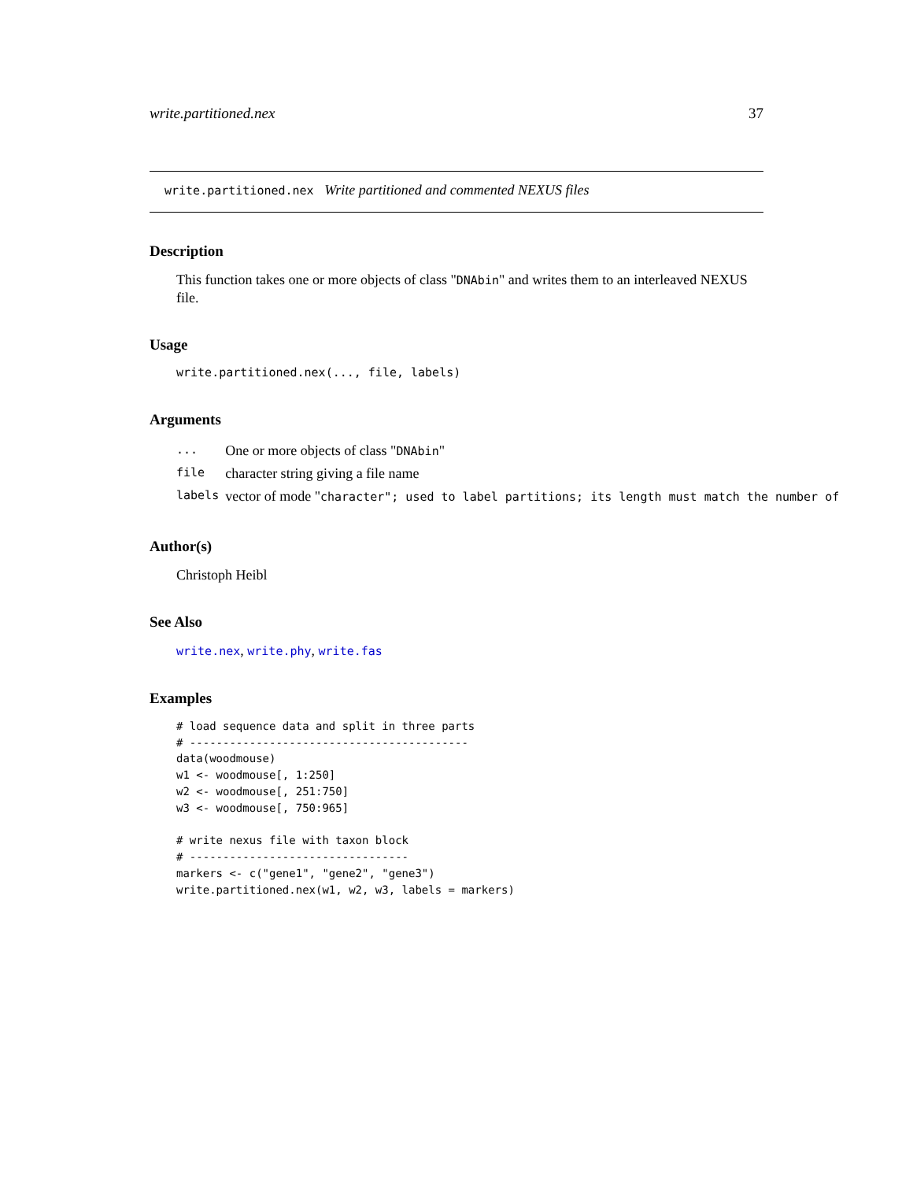write.partitioned.nex 37
write.partitioned.nex Write partitioned and commented NEXUS files
Description
This function takes one or more objects of class "DNAbin" and writes them to an interleaved NEXUS file.
Usage
write.partitioned.nex(..., file, labels)
Arguments
| ... | One or more objects of class " DNAbin " |
| file | character string giving a file name |
| labels | vector of mode " character"; used to label partitions; its length must match the number of |
Author(s)
Christoph Heibl
See Also
write.nex, write.phy, write.fas
Examples
# load sequence data and split in three parts
# ------------------------------------------
data(woodmouse)
w1 <- woodmouse[, 1:250]
w2 <- woodmouse[, 251:750]
w3 <- woodmouse[, 750:965]

# write nexus file with taxon block
# ---------------------------------
markers <- c("gene1", "gene2", "gene3")
write.partitioned.nex(w1, w2, w3, labels = markers)